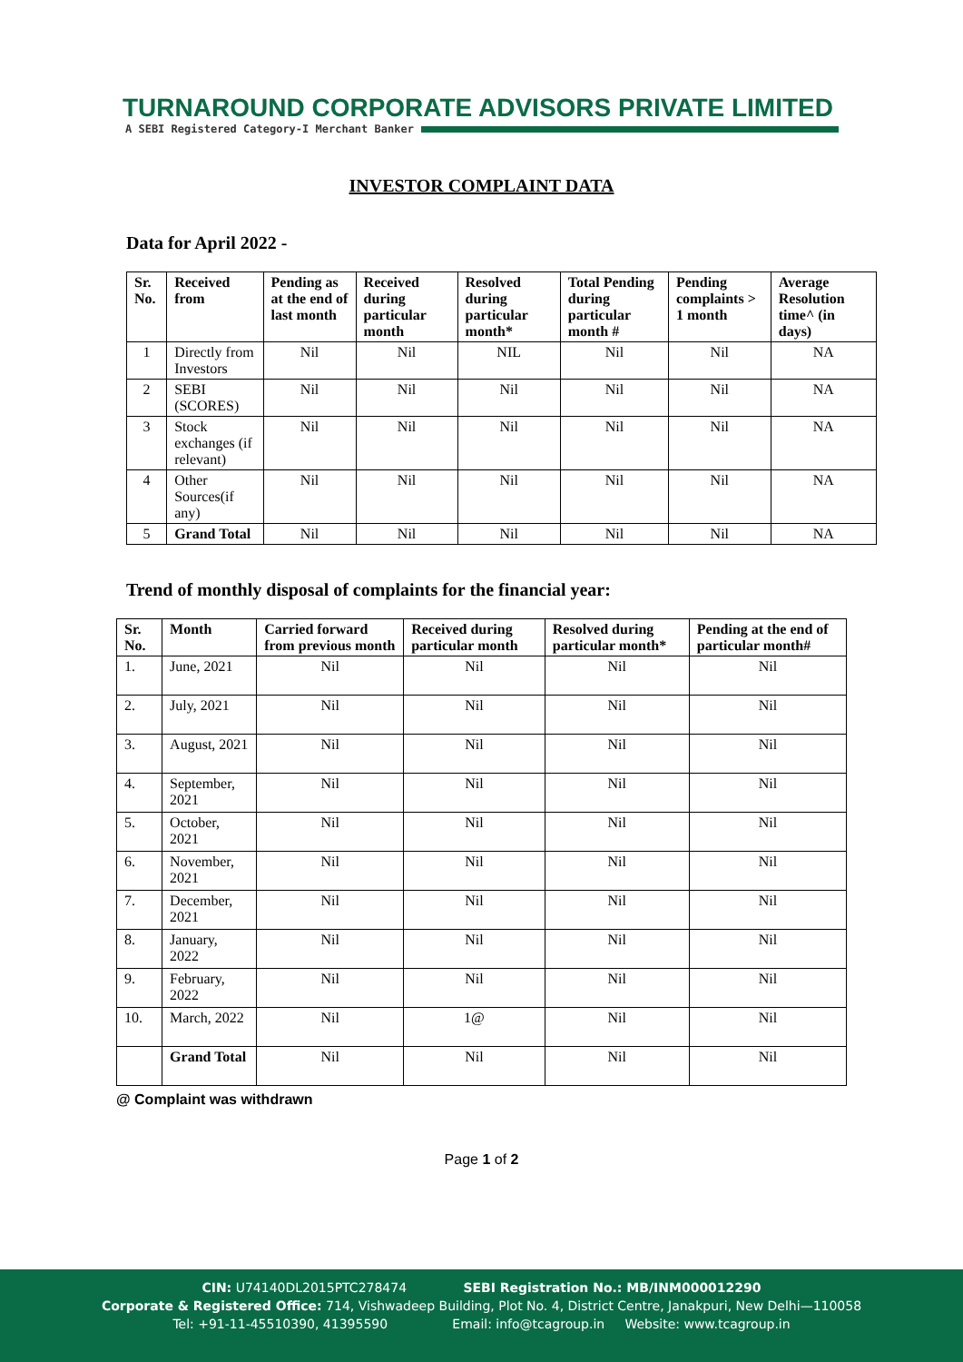TURNAROUND CORPORATE ADVISORS PRIVATE LIMITED
A SEBI Registered Category-I Merchant Banker
INVESTOR COMPLAINT DATA
Data for April 2022 -
| Sr. No. | Received from | Pending as at the end of last month | Received during particular month | Resolved during particular month* | Total Pending during particular month # | Pending complaints > 1 month | Average Resolution time^ (in days) |
| --- | --- | --- | --- | --- | --- | --- | --- |
| 1 | Directly from Investors | Nil | Nil | NIL | Nil | Nil | NA |
| 2 | SEBI (SCORES) | Nil | Nil | Nil | Nil | Nil | NA |
| 3 | Stock exchanges (if relevant) | Nil | Nil | Nil | Nil | Nil | NA |
| 4 | Other Sources(if any) | Nil | Nil | Nil | Nil | Nil | NA |
| 5 | Grand Total | Nil | Nil | Nil | Nil | Nil | NA |
Trend of monthly disposal of complaints for the financial year:
| Sr. No. | Month | Carried forward from previous month | Received during particular month | Resolved during particular month* | Pending at the end of particular month# |
| --- | --- | --- | --- | --- | --- |
| 1. | June, 2021 | Nil | Nil | Nil | Nil |
| 2. | July, 2021 | Nil | Nil | Nil | Nil |
| 3. | August, 2021 | Nil | Nil | Nil | Nil |
| 4. | September, 2021 | Nil | Nil | Nil | Nil |
| 5. | October, 2021 | Nil | Nil | Nil | Nil |
| 6. | November, 2021 | Nil | Nil | Nil | Nil |
| 7. | December, 2021 | Nil | Nil | Nil | Nil |
| 8. | January, 2022 | Nil | Nil | Nil | Nil |
| 9. | February, 2022 | Nil | Nil | Nil | Nil |
| 10. | March, 2022 | Nil | 1@ | Nil | Nil |
| | Grand Total | Nil | Nil | Nil | Nil |
@ Complaint was withdrawn
Page 1 of 2
CIN: U74140DL2015PTC278474 SEBI Registration No.: MB/INM000012290
Corporate & Registered Office: 714, Vishwadeep Building, Plot No. 4, District Centre, Janakpuri, New Delhi—110058
Tel: +91-11-45510390, 41395590 Email: info@tcagroup.in Website: www.tcagroup.in